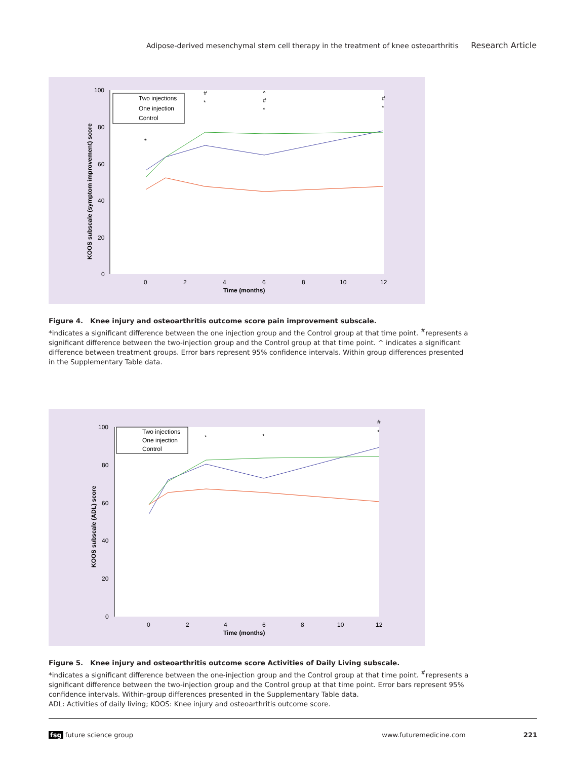Adipose-derived mesenchymal stem cell therapy in the treatment of knee osteoarthritis Research Article
100
80
60
40
20
0
0
2
4
6
8
10
12
Time (months)
KOOS subscale (symptom improvement) score
Two injections
One injection
Control
#
*
^
#
*
#
*
*
Figure 4. Knee injury and osteoarthritis outcome score pain improvement subscale.
*indicates a significant difference between the one injection group and the Control group at that time point. <sup>#</sup>represents a significant difference between the two-injection group and the Control group at that time point. ^ indicates a significant difference between treatment groups. Error bars represent 95% confidence intervals. Within group differences presented in the Supplementary Table data.
100
80
60
40
20
0
0
2
4
6
8
10
12
Time (months)
KOOS subscale (ADL) score
Two injections
One injection
Control
*
*
#
*
Figure 5. Knee injury and osteoarthritis outcome score Activities of Daily Living subscale.
*indicates a significant difference between the one-injection group and the Control group at that time point. <sup>#</sup>represents a significant difference between the two-injection group and the Control group at that time point. Error bars represent 95% confidence intervals. Within-group differences presented in the Supplementary Table data.
ADL: Activities of daily living; KOOS: Knee injury and osteoarthritis outcome score.
fsg future science group www.futuremedicine.com 221